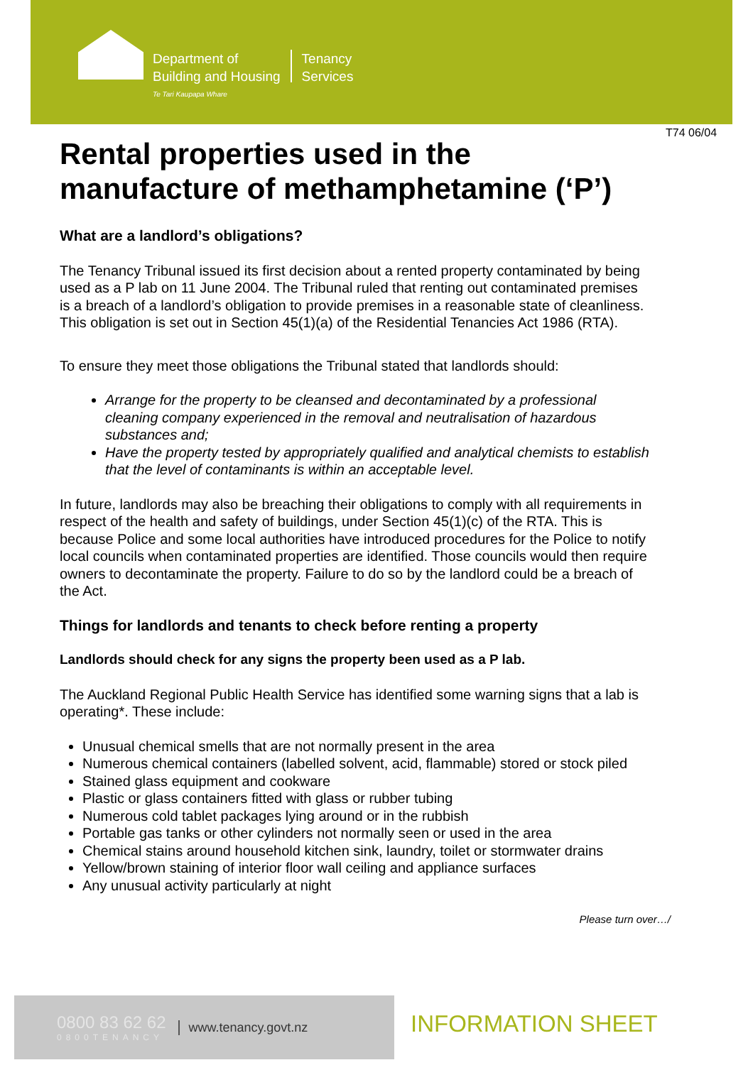Department of
Building and Housing
Te Tari Kaupapa Whare
Tenancy
Services
T74 06/04
Rental properties used in the manufacture of methamphetamine (‘P’)
What are a landlord’s obligations?
The Tenancy Tribunal issued its first decision about a rented property contaminated by being used as a P lab on 11 June 2004. The Tribunal ruled that renting out contaminated premises is a breach of a landlord’s obligation to provide premises in a reasonable state of cleanliness. This obligation is set out in Section 45(1)(a) of the Residential Tenancies Act 1986 (RTA).
To ensure they meet those obligations the Tribunal stated that landlords should:
Arrange for the property to be cleansed and decontaminated by a professional cleaning company experienced in the removal and neutralisation of hazardous substances and;
Have the property tested by appropriately qualified and analytical chemists to establish that the level of contaminants is within an acceptable level.
In future, landlords may also be breaching their obligations to comply with all requirements in respect of the health and safety of buildings, under Section 45(1)(c) of the RTA. This is because Police and some local authorities have introduced procedures for the Police to notify local councils when contaminated properties are identified. Those councils would then require owners to decontaminate the property. Failure to do so by the landlord could be a breach of the Act.
Things for landlords and tenants to check before renting a property
Landlords should check for any signs the property been used as a P lab.
The Auckland Regional Public Health Service has identified some warning signs that a lab is operating*. These include:
Unusual chemical smells that are not normally present in the area
Numerous chemical containers (labelled solvent, acid, flammable) stored or stock piled
Stained glass equipment and cookware
Plastic or glass containers fitted with glass or rubber tubing
Numerous cold tablet packages lying around or in the rubbish
Portable gas tanks or other cylinders not normally seen or used in the area
Chemical stains around household kitchen sink, laundry, toilet or stormwater drains
Yellow/brown staining of interior floor wall ceiling and appliance surfaces
Any unusual activity particularly at night
Please turn over…/
0800 83 62 62
0800TENANCY
www.tenancy.govt.nz
INFORMATION SHEET